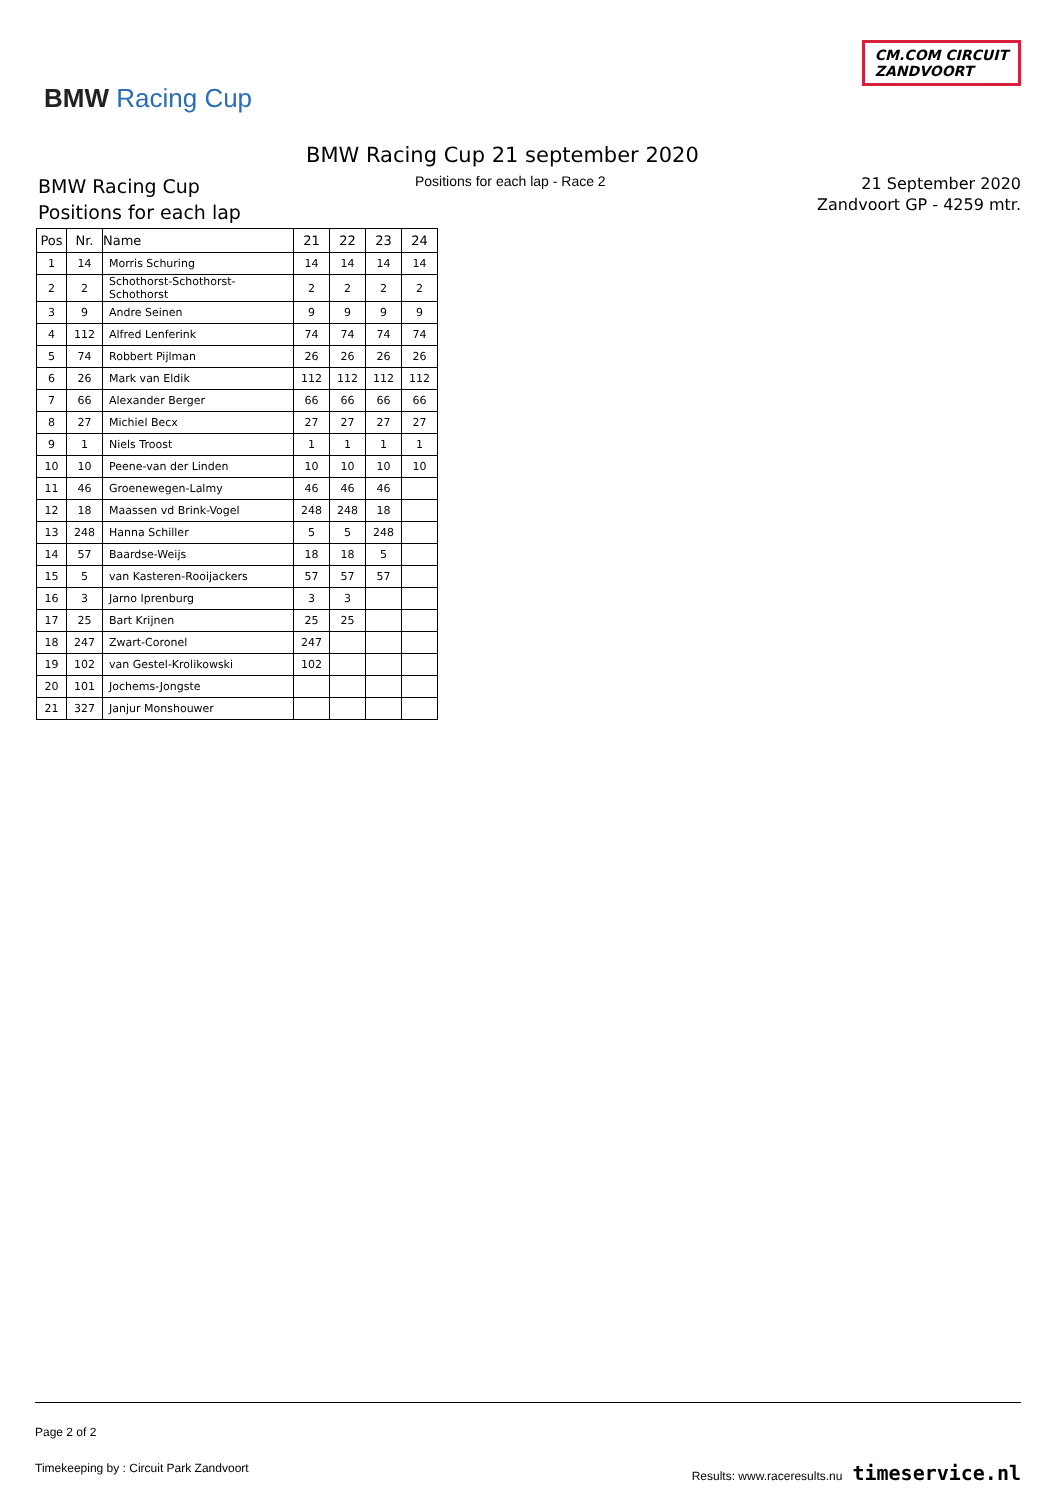BMW Racing Cup
CM.COM CIRCUIT
ZANDVOORT
BMW Racing Cup 21 september 2020
Positions for each lap - Race 2
BMW Racing Cup
Positions for each lap
21 September 2020
Zandvoort GP - 4259 mtr.
| Pos | Nr. | Name | 21 | 22 | 23 | 24 |
| --- | --- | --- | --- | --- | --- | --- |
| 1 | 14 | Morris Schuring | 14 | 14 | 14 | 14 |
| 2 | 2 | Schothorst-Schothorst-Schothorst | 2 | 2 | 2 | 2 |
| 3 | 9 | Andre Seinen | 9 | 9 | 9 | 9 |
| 4 | 112 | Alfred Lenferink | 74 | 74 | 74 | 74 |
| 5 | 74 | Robbert Pijlman | 26 | 26 | 26 | 26 |
| 6 | 26 | Mark van Eldik | 112 | 112 | 112 | 112 |
| 7 | 66 | Alexander Berger | 66 | 66 | 66 | 66 |
| 8 | 27 | Michiel Becx | 27 | 27 | 27 | 27 |
| 9 | 1 | Niels Troost | 1 | 1 | 1 | 1 |
| 10 | 10 | Peene-van der Linden | 10 | 10 | 10 | 10 |
| 11 | 46 | Groenewegen-Lalmy | 46 | 46 | 46 | |
| 12 | 18 | Maassen vd Brink-Vogel | 248 | 248 | 18 | |
| 13 | 248 | Hanna Schiller | 5 | 5 | 248 | |
| 14 | 57 | Baardse-Weijs | 18 | 18 | 5 | |
| 15 | 5 | van Kasteren-Rooijackers | 57 | 57 | 57 | |
| 16 | 3 | Jarno Iprenburg | 3 | 3 | | |
| 17 | 25 | Bart Krijnen | 25 | 25 | | |
| 18 | 247 | Zwart-Coronel | 247 | | | |
| 19 | 102 | van Gestel-Krolikowski | 102 | | | |
| 20 | 101 | Jochems-Jongste | | | | |
| 21 | 327 | Janjur Monshouwer | | | | |
Page 2 of 2
Timekeeping by : Circuit Park Zandvoort Results: www.raceresults.nu timeservice.nl